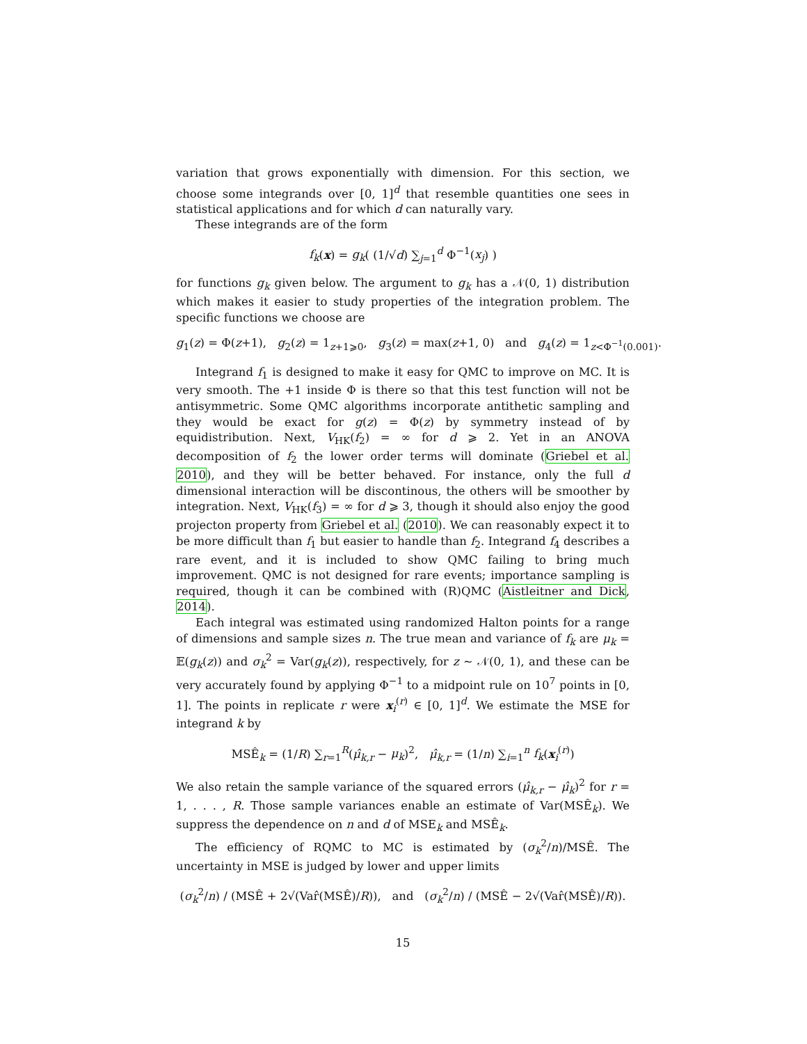variation that grows exponentially with dimension. For this section, we choose some integrands over [0, 1]<sup>d</sup> that resemble quantities one sees in statistical applications and for which d can naturally vary.
These integrands are of the form
f<sub>k</sub>(x) = g<sub>k</sub>( (1/√d) ∑<sub>j=1</sub><sup>d</sup> Φ<sup>−1</sup>(x<sub>j</sub>) )
for functions g<sub>k</sub> given below. The argument to g<sub>k</sub> has a 𝒩(0, 1) distribution which makes it easier to study properties of the integration problem. The specific functions we choose are
g<sub>1</sub>(z) = Φ(z+1), g<sub>2</sub>(z) = 1<sub>z+1⩾0</sub>, g<sub>3</sub>(z) = max(z+1, 0) and g<sub>4</sub>(z) = 1<sub>z<Φ<sup>−1</sup>(0.001)</sub>.
Integrand f<sub>1</sub> is designed to make it easy for QMC to improve on MC. It is very smooth. The +1 inside Φ is there so that this test function will not be antisymmetric. Some QMC algorithms incorporate antithetic sampling and they would be exact for g(z) = Φ(z) by symmetry instead of by equidistribution. Next, V<sub>HK</sub>(f<sub>2</sub>) = ∞ for d ⩾ 2. Yet in an ANOVA decomposition of f<sub>2</sub> the lower order terms will dominate (Griebel et al. 2010), and they will be better behaved. For instance, only the full d dimensional interaction will be discontinous, the others will be smoother by integration. Next, V<sub>HK</sub>(f<sub>3</sub>) = ∞ for d ⩾ 3, though it should also enjoy the good projecton property from Griebel et al. (2010). We can reasonably expect it to be more difficult than f<sub>1</sub> but easier to handle than f<sub>2</sub>. Integrand f<sub>4</sub> describes a rare event, and it is included to show QMC failing to bring much improvement. QMC is not designed for rare events; importance sampling is required, though it can be combined with (R)QMC (Aistleitner and Dick, 2014).
Each integral was estimated using randomized Halton points for a range of dimensions and sample sizes n. The true mean and variance of f<sub>k</sub> are μ<sub>k</sub> = 𝔼(g<sub>k</sub>(z)) and σ<sub>k</sub><sup>2</sup> = Var(g<sub>k</sub>(z)), respectively, for z ∼ 𝒩(0, 1), and these can be very accurately found by applying Φ<sup>−1</sup> to a midpoint rule on 10<sup>7</sup> points in [0, 1]. The points in replicate r were x<sub>i</sub><sup>(r)</sup> ∈ [0, 1]<sup>d</sup>. We estimate the MSE for integrand k by
MSÊ<sub>k</sub> = (1/R) ∑<sub>r=1</sub><sup>R</sup>(μ̂<sub>k,r</sub> − μ<sub>k</sub>)<sup>2</sup>, μ̂<sub>k,r</sub> = (1/n) ∑<sub>i=1</sub><sup>n</sup> f<sub>k</sub>(x<sub>i</sub><sup>(r)</sup>)
We also retain the sample variance of the squared errors (μ̂<sub>k,r</sub> − μ̂<sub>k</sub>)<sup>2</sup> for r = 1, . . . , R. Those sample variances enable an estimate of Var(MSÊ<sub>k</sub>). We suppress the dependence on n and d of MSE<sub>k</sub> and MSÊ<sub>k</sub>.
The efficiency of RQMC to MC is estimated by (σ<sub>k</sub><sup>2</sup>/n)/MSÊ. The uncertainty in MSE is judged by lower and upper limits
(σ<sub>k</sub><sup>2</sup>/n) / (MSÊ + 2√(Var̂(MSÊ)/R)), and (σ<sub>k</sub><sup>2</sup>/n) / (MSÊ − 2√(Var̂(MSÊ)/R)).
15